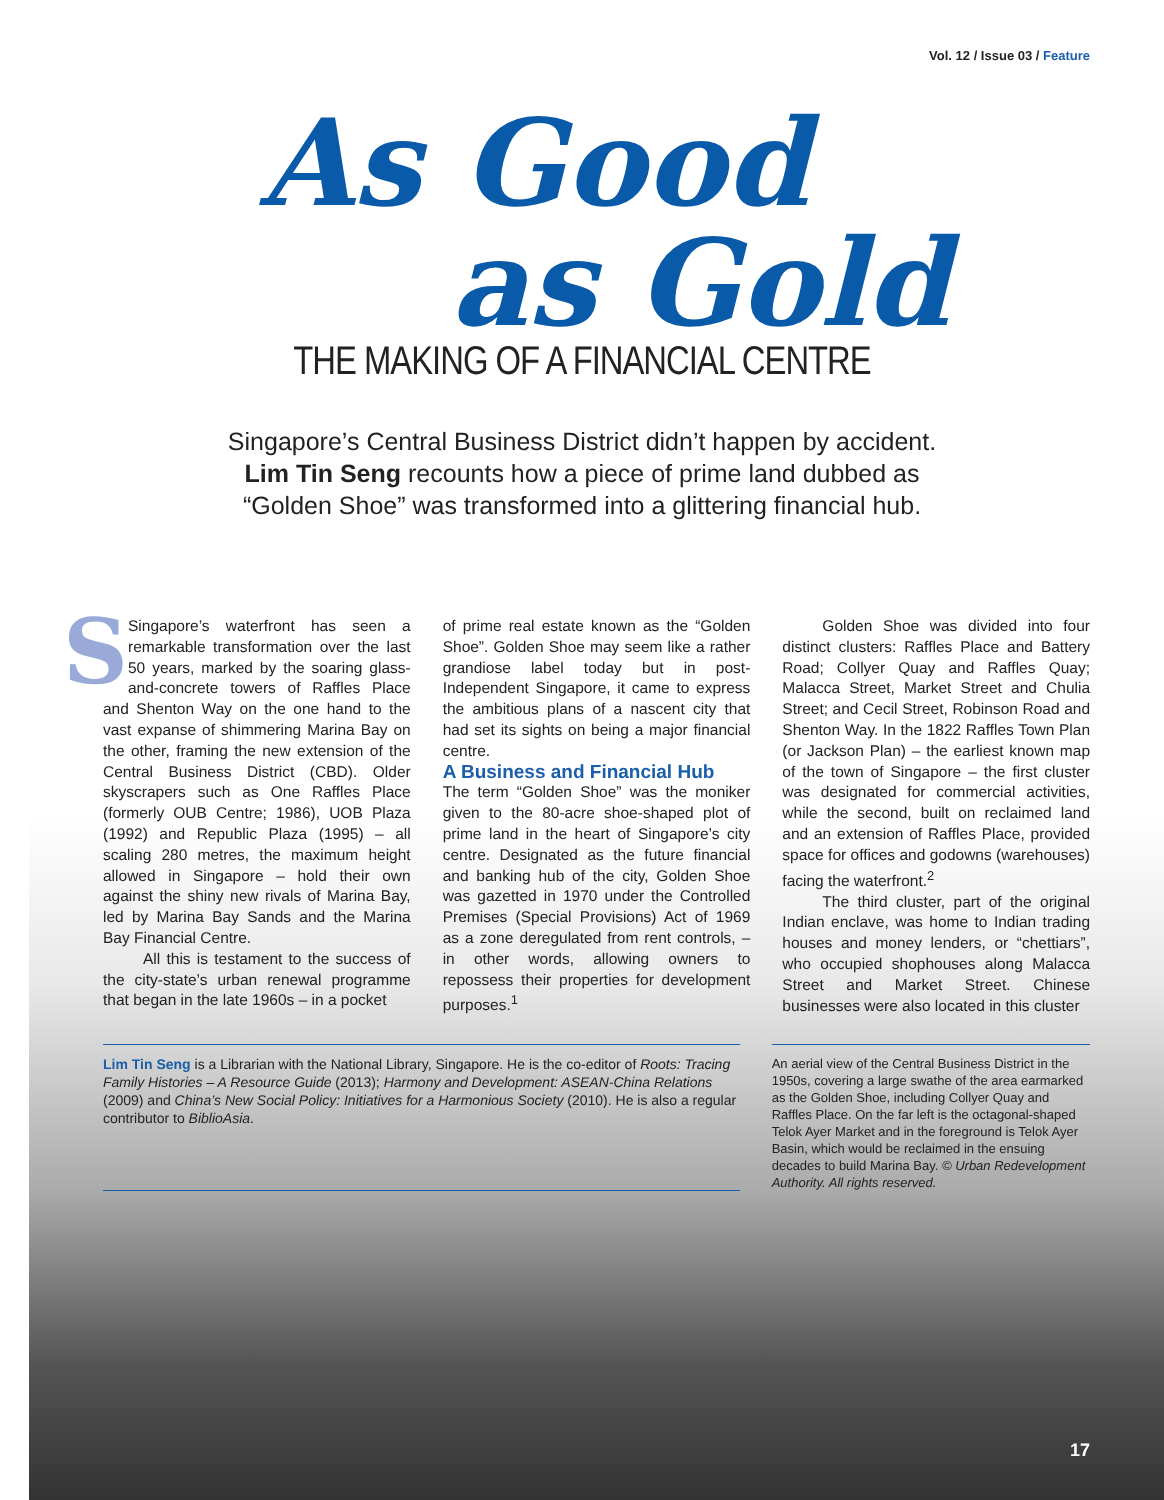Vol. 12 / Issue 03 / Feature
As Good
as Gold
THE MAKING OF A FINANCIAL CENTRE
Singapore’s Central Business District didn’t happen by accident.
Lim Tin Seng recounts how a piece of prime land dubbed as
“Golden Shoe” was transformed into a glittering financial hub.
SSingapore’s waterfront has seen a remarkable transformation over the last 50 years, marked by the soaring glass-and-concrete towers of Raffles Place and Shenton Way on the one hand to the vast expanse of shimmering Marina Bay on the other, framing the new extension of the Central Business District (CBD). Older skyscrapers such as One Raffles Place (formerly OUB Centre; 1986), UOB Plaza (1992) and Republic Plaza (1995) – all scaling 280 metres, the maximum height allowed in Singapore – hold their own against the shiny new rivals of Marina Bay, led by Marina Bay Sands and the Marina Bay Financial Centre.
All this is testament to the success of the city-state’s urban renewal programme that began in the late 1960s – in a pocket
of prime real estate known as the “Golden Shoe”. Golden Shoe may seem like a rather grandiose label today but in post-Independent Singapore, it came to express the ambitious plans of a nascent city that had set its sights on being a major financial centre.
A Business and Financial Hub
The term “Golden Shoe” was the moniker given to the 80-acre shoe-shaped plot of prime land in the heart of Singapore’s city centre. Designated as the future financial and banking hub of the city, Golden Shoe was gazetted in 1970 under the Controlled Premises (Special Provisions) Act of 1969 as a zone deregulated from rent controls, – in other words, allowing owners to repossess their properties for development purposes.<sup>1</sup>
Golden Shoe was divided into four distinct clusters: Raffles Place and Battery Road; Collyer Quay and Raffles Quay; Malacca Street, Market Street and Chulia Street; and Cecil Street, Robinson Road and Shenton Way. In the 1822 Raffles Town Plan (or Jackson Plan) – the earliest known map of the town of Singapore – the first cluster was designated for commercial activities, while the second, built on reclaimed land and an extension of Raffles Place, provided space for offices and godowns (warehouses) facing the waterfront.<sup>2</sup>
The third cluster, part of the original Indian enclave, was home to Indian trading houses and money lenders, or “chettiars”, who occupied shophouses along Malacca Street and Market Street. Chinese businesses were also located in this cluster
Lim Tin Seng is a Librarian with the National Library, Singapore. He is the co-editor of Roots: Tracing Family Histories – A Resource Guide (2013); Harmony and Development: ASEAN-China Relations (2009) and China’s New Social Policy: Initiatives for a Harmonious Society (2010). He is also a regular contributor to BiblioAsia.
An aerial view of the Central Business District in the 1950s, covering a large swathe of the area earmarked as the Golden Shoe, including Collyer Quay and Raffles Place. On the far left is the octagonal-shaped Telok Ayer Market and in the foreground is Telok Ayer Basin, which would be reclaimed in the ensuing decades to build Marina Bay. © Urban Redevelopment Authority. All rights reserved.
17